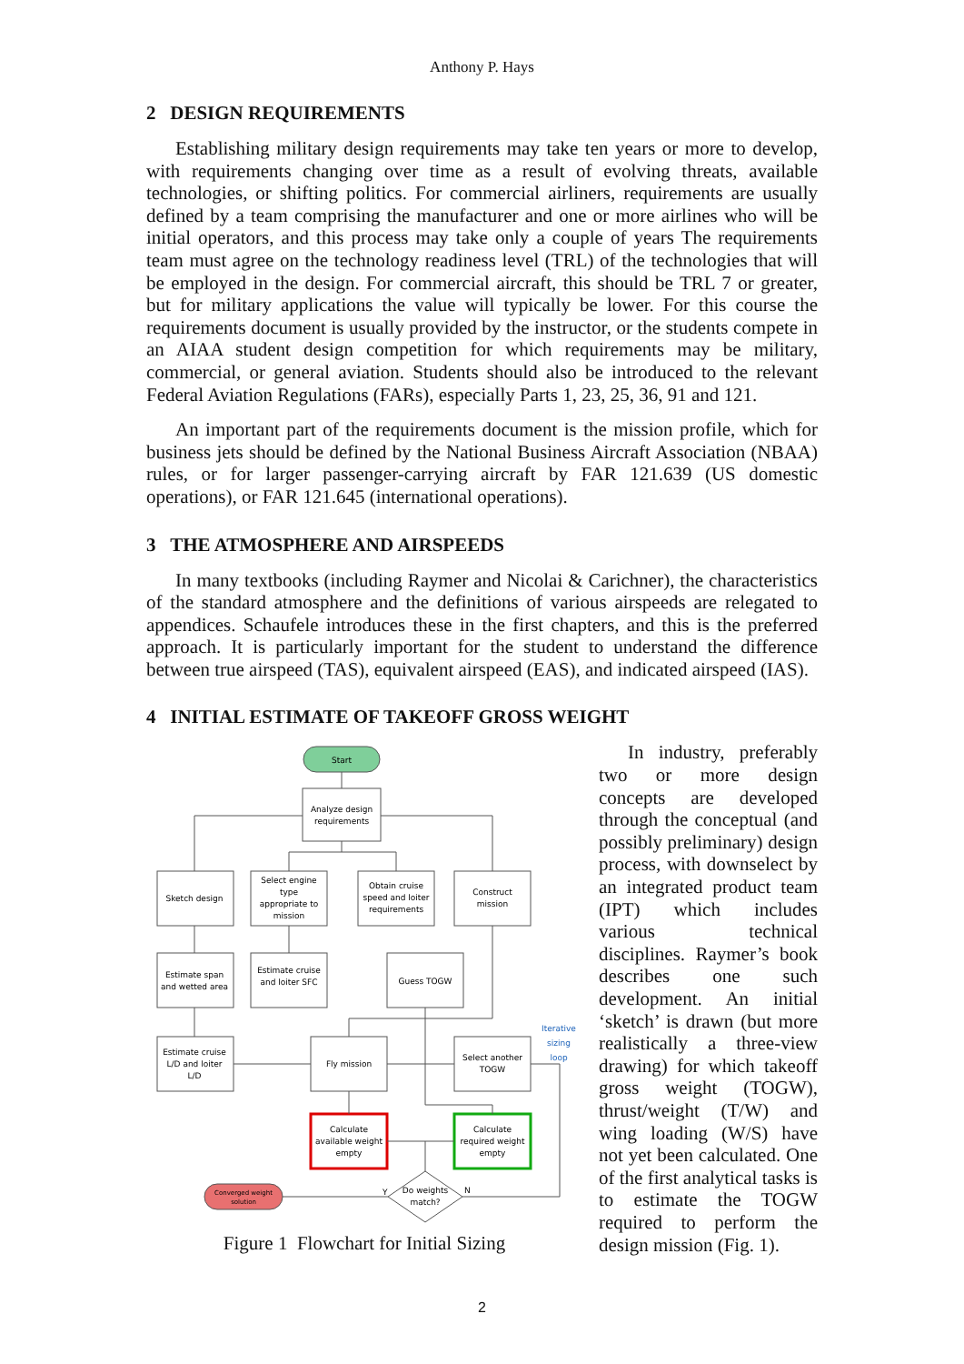Anthony P. Hays
2 DESIGN REQUIREMENTS
Establishing military design requirements may take ten years or more to develop, with requirements changing over time as a result of evolving threats, available technologies, or shifting politics. For commercial airliners, requirements are usually defined by a team comprising the manufacturer and one or more airlines who will be initial operators, and this process may take only a couple of years The requirements team must agree on the technology readiness level (TRL) of the technologies that will be employed in the design. For commercial aircraft, this should be TRL 7 or greater, but for military applications the value will typically be lower. For this course the requirements document is usually provided by the instructor, or the students compete in an AIAA student design competition for which requirements may be military, commercial, or general aviation. Students should also be introduced to the relevant Federal Aviation Regulations (FARs), especially Parts 1, 23, 25, 36, 91 and 121.
An important part of the requirements document is the mission profile, which for business jets should be defined by the National Business Aircraft Association (NBAA) rules, or for larger passenger-carrying aircraft by FAR 121.639 (US domestic operations), or FAR 121.645 (international operations).
3 THE ATMOSPHERE AND AIRSPEEDS
In many textbooks (including Raymer and Nicolai & Carichner), the characteristics of the standard atmosphere and the definitions of various airspeeds are relegated to appendices. Schaufele introduces these in the first chapters, and this is the preferred approach. It is particularly important for the student to understand the difference between true airspeed (TAS), equivalent airspeed (EAS), and indicated airspeed (IAS).
4 INITIAL ESTIMATE OF TAKEOFF GROSS WEIGHT
Start
Analyze design
requirements
Sketch design
Select engine
type
appropriate to
mission
Obtain cruise
speed and loiter
requirements
Construct
mission
Estimate span
and wetted area
Estimate cruise
and loiter SFC
Guess TOGW
Estimate cruise
L/D and loiter
L/D
Fly mission
Select another
TOGW
Calculate
available weight
empty
Calculate
required weight
empty
Do weights
match?
Converged weight
solution
Iterative
sizing
loop
Y
N
Figure 1 Flowchart for Initial Sizing
In industry, preferably two or more design concepts are developed through the conceptual (and possibly preliminary) design process, with downselect by an integrated product team (IPT) which includes various technical disciplines. Raymer’s book describes one such development. An initial ‘sketch’ is drawn (but more realistically a three-view drawing) for which takeoff gross weight (TOGW), thrust/weight (T/W) and wing loading (W/S) have not yet been calculated. One of the first analytical tasks is to estimate the TOGW required to perform the design mission (Fig. 1).
2